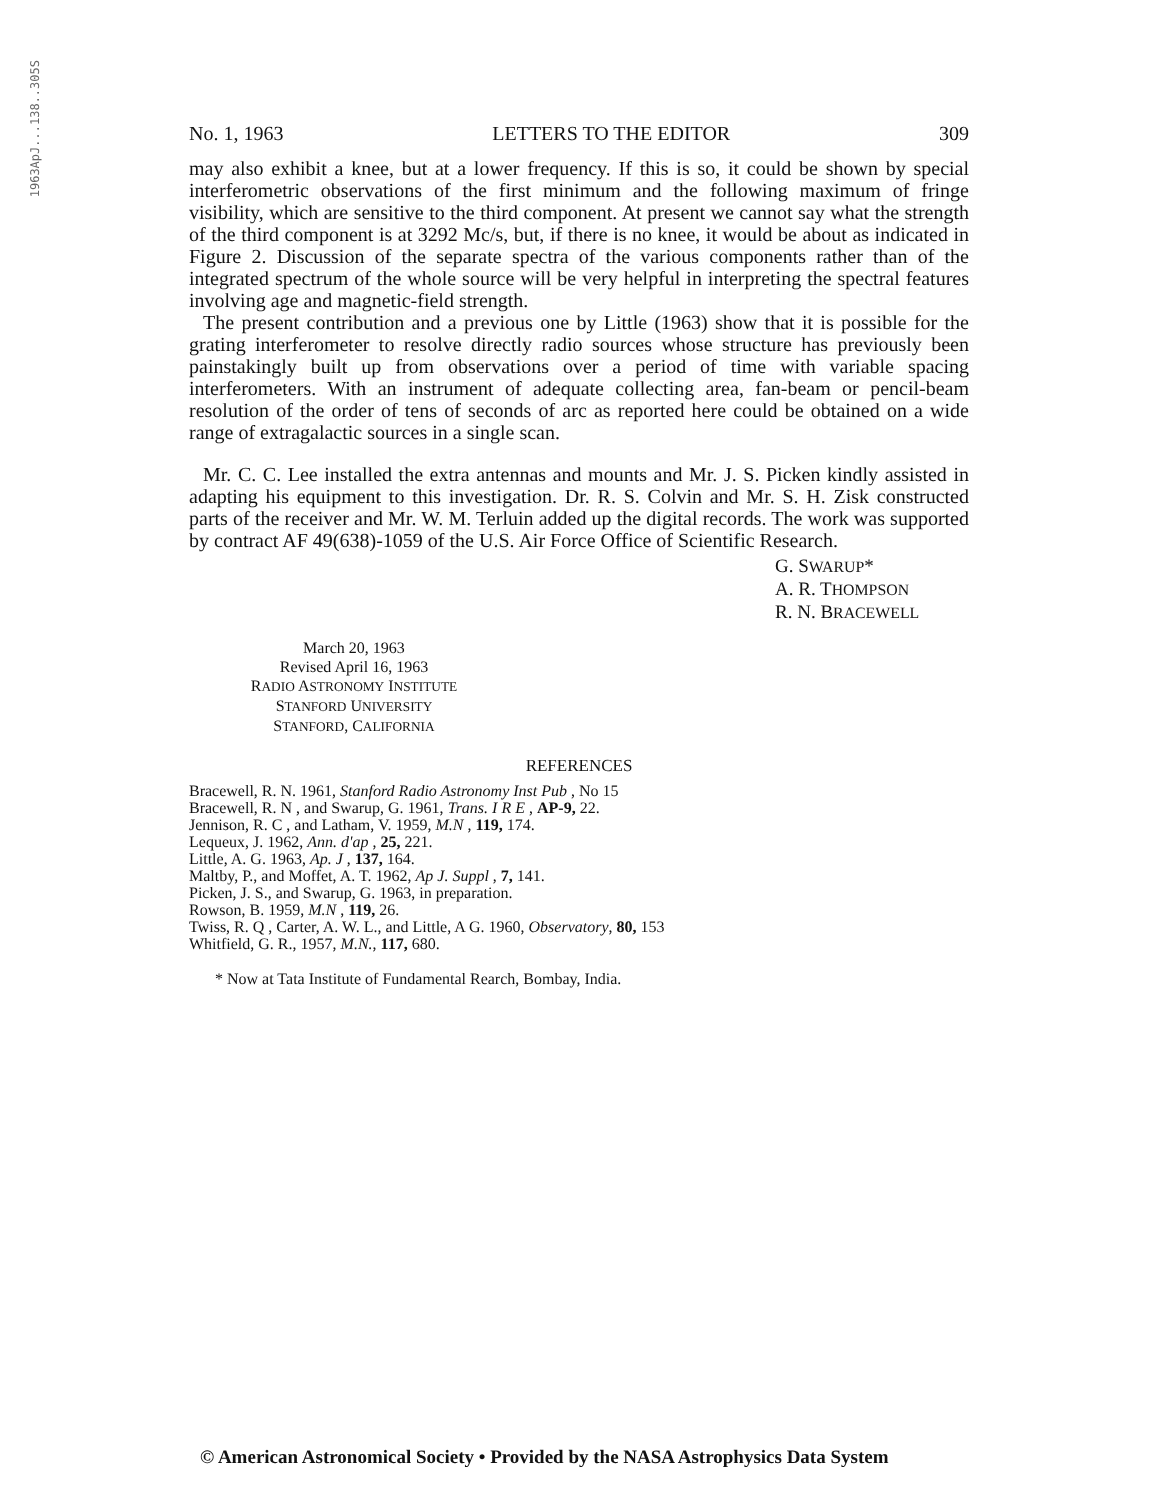1963ApJ...138..305S
No. 1, 1963 LETTERS TO THE EDITOR 309
may also exhibit a knee, but at a lower frequency. If this is so, it could be shown by special interferometric observations of the first minimum and the following maximum of fringe visibility, which are sensitive to the third component. At present we cannot say what the strength of the third component is at 3292 Mc/s, but, if there is no knee, it would be about as indicated in Figure 2. Discussion of the separate spectra of the various components rather than of the integrated spectrum of the whole source will be very helpful in interpreting the spectral features involving age and magnetic-field strength.
The present contribution and a previous one by Little (1963) show that it is possible for the grating interferometer to resolve directly radio sources whose structure has previously been painstakingly built up from observations over a period of time with variable spacing interferometers. With an instrument of adequate collecting area, fan-beam or pencil-beam resolution of the order of tens of seconds of arc as reported here could be obtained on a wide range of extragalactic sources in a single scan.
Mr. C. C. Lee installed the extra antennas and mounts and Mr. J. S. Picken kindly assisted in adapting his equipment to this investigation. Dr. R. S. Colvin and Mr. S. H. Zisk constructed parts of the receiver and Mr. W. M. Terluin added up the digital records. The work was supported by contract AF 49(638)-1059 of the U.S. Air Force Office of Scientific Research.
G. SWARUP*
A. R. THOMPSON
R. N. BRACEWELL
March 20, 1963
Revised April 16, 1963
RADIO ASTRONOMY INSTITUTE
STANFORD UNIVERSITY
STANFORD, CALIFORNIA
REFERENCES
Bracewell, R. N. 1961, Stanford Radio Astronomy Inst Pub , No 15
Bracewell, R. N , and Swarup, G. 1961, Trans. I R E , AP-9, 22.
Jennison, R. C , and Latham, V. 1959, M.N , 119, 174.
Lequeux, J. 1962, Ann. d'ap , 25, 221.
Little, A. G. 1963, Ap. J , 137, 164.
Maltby, P., and Moffet, A. T. 1962, Ap J. Suppl , 7, 141.
Picken, J. S., and Swarup, G. 1963, in preparation.
Rowson, B. 1959, M.N , 119, 26.
Twiss, R. Q , Carter, A. W. L., and Little, A G. 1960, Observatory, 80, 153
Whitfield, G. R., 1957, M.N., 117, 680.
* Now at Tata Institute of Fundamental Rearch, Bombay, India.
© American Astronomical Society • Provided by the NASA Astrophysics Data System